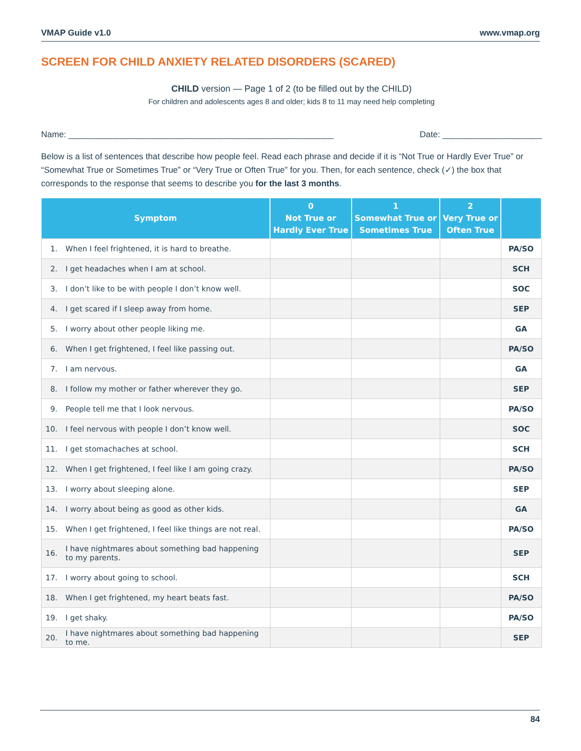VMAP Guide v1.0 www.vmap.org
SCREEN FOR CHILD ANXIETY RELATED DISORDERS (SCARED)
CHILD version — Page 1 of 2 (to be filled out by the CHILD)
For children and adolescents ages 8 and older; kids 8 to 11 may need help completing
Name: ________________________________________________________ Date: _____________________
Below is a list of sentences that describe how people feel. Read each phrase and decide if it is “Not True or Hardly Ever True” or “Somewhat True or Sometimes True” or “Very True or Often True” for you. Then, for each sentence, check (✓) the box that corresponds to the response that seems to describe you for the last 3 months.
| Symptom | | 0 Not True or Hardly Ever True | 1 Somewhat True or Sometimes True | 2 Very True or Often True | |
| --- | --- | --- | --- | --- | --- |
| 1. | When I feel frightened, it is hard to breathe. | | | | PA/SO |
| 2. | I get headaches when I am at school. | | | | SCH |
| 3. | I don’t like to be with people I don’t know well. | | | | SOC |
| 4. | I get scared if I sleep away from home. | | | | SEP |
| 5. | I worry about other people liking me. | | | | GA |
| 6. | When I get frightened, I feel like passing out. | | | | PA/SO |
| 7. | I am nervous. | | | | GA |
| 8. | I follow my mother or father wherever they go. | | | | SEP |
| 9. | People tell me that I look nervous. | | | | PA/SO |
| 10. | I feel nervous with people I don’t know well. | | | | SOC |
| 11. | I get stomachaches at school. | | | | SCH |
| 12. | When I get frightened, I feel like I am going crazy. | | | | PA/SO |
| 13. | I worry about sleeping alone. | | | | SEP |
| 14. | I worry about being as good as other kids. | | | | GA |
| 15. | When I get frightened, I feel like things are not real. | | | | PA/SO |
| 16. | I have nightmares about something bad happening to my parents. | | | | SEP |
| 17. | I worry about going to school. | | | | SCH |
| 18. | When I get frightened, my heart beats fast. | | | | PA/SO |
| 19. | I get shaky. | | | | PA/SO |
| 20. | I have nightmares about something bad happening to me. | | | | SEP |
84